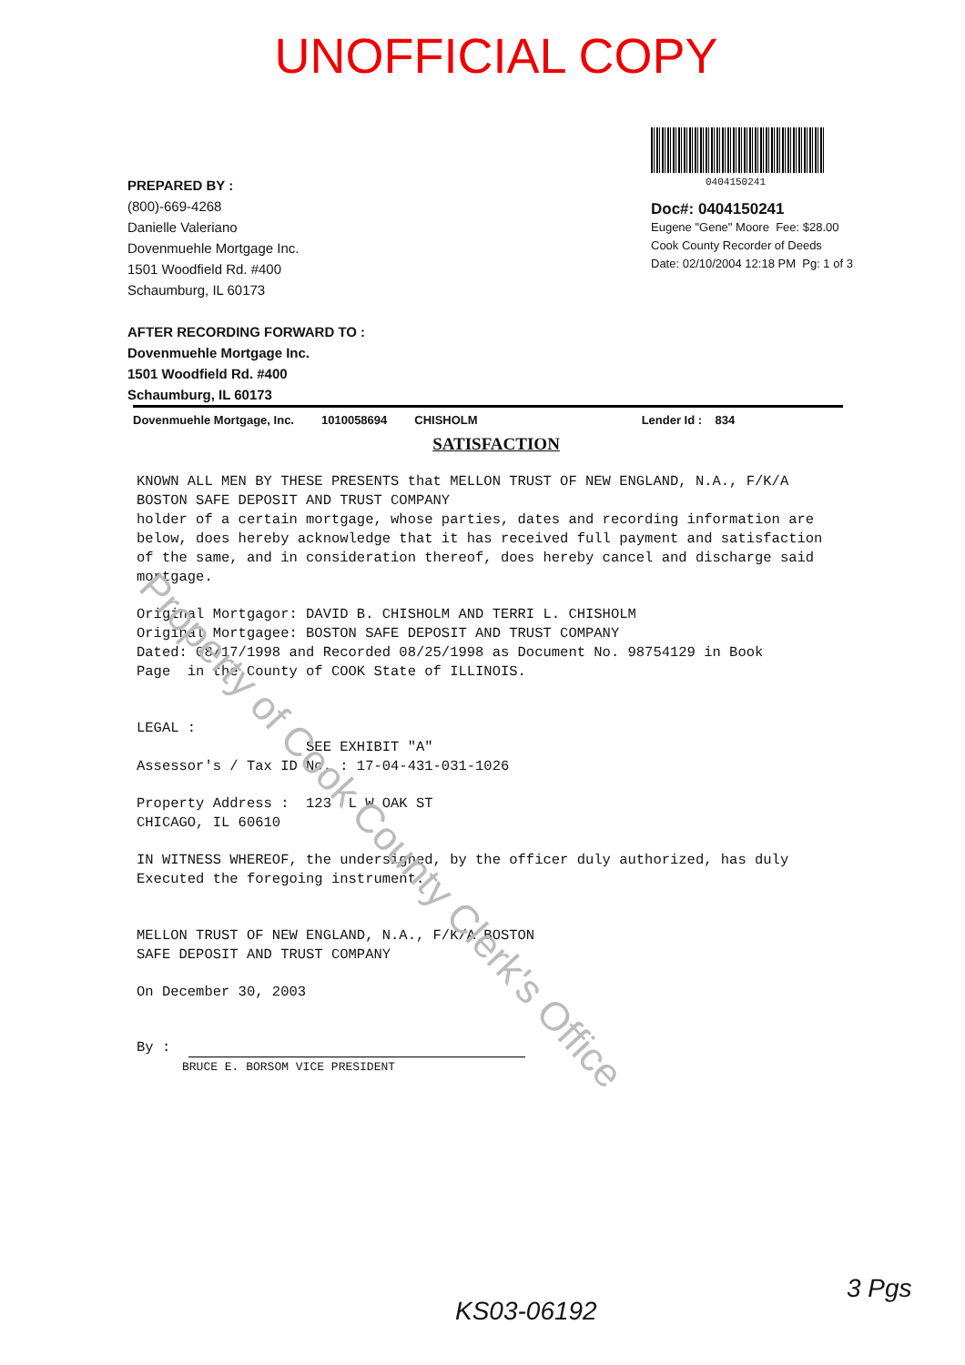UNOFFICIAL COPY
0404150241
Doc#: 0404150241
Eugene "Gene" Moore Fee: $28.00
Cook County Recorder of Deeds
Date: 02/10/2004 12:18 PM Pg: 1 of 3
PREPARED BY :
(800)-669-4268
Danielle Valeriano
Dovenmuehle Mortgage Inc.
1501 Woodfield Rd. #400
Schaumburg, IL 60173
AFTER RECORDING FORWARD TO :
Dovenmuehle Mortgage Inc.
1501 Woodfield Rd. #400
Schaumburg, IL 60173
Dovenmuehle Mortgage, Inc. 1010058694 CHISHOLM Lender Id : 834
SATISFACTION
KNOWN ALL MEN BY THESE PRESENTS that MELLON TRUST OF NEW ENGLAND, N.A., F/K/A BOSTON SAFE DEPOSIT AND TRUST COMPANY
holder of a certain mortgage, whose parties, dates and recording information are below, does hereby acknowledge that it has received full payment and satisfaction of the same, and in consideration thereof, does hereby cancel and discharge said mortgage.
Original Mortgagor: DAVID B. CHISHOLM AND TERRI L. CHISHOLM
Original Mortgagee: BOSTON SAFE DEPOSIT AND TRUST COMPANY
Dated: 08/17/1998 and Recorded 08/25/1998 as Document No. 98754129 in Book
Page in the County of COOK State of ILLINOIS.
LEGAL :
SEE EXHIBIT "A"
Assessor's / Tax ID No. : 17-04-431-031-1026
Property Address : 123 L W OAK ST
CHICAGO, IL 60610
IN WITNESS WHEREOF, the undersigned, by the officer duly authorized, has duly Executed the foregoing instrument.
MELLON TRUST OF NEW ENGLAND, N.A., F/K/A BOSTON
SAFE DEPOSIT AND TRUST COMPANY
On December 30, 2003
By :
BRUCE E. BORSOM VICE PRESIDENT
KS03-06192
3 Pgs
Property of Cook County Clerk's Office